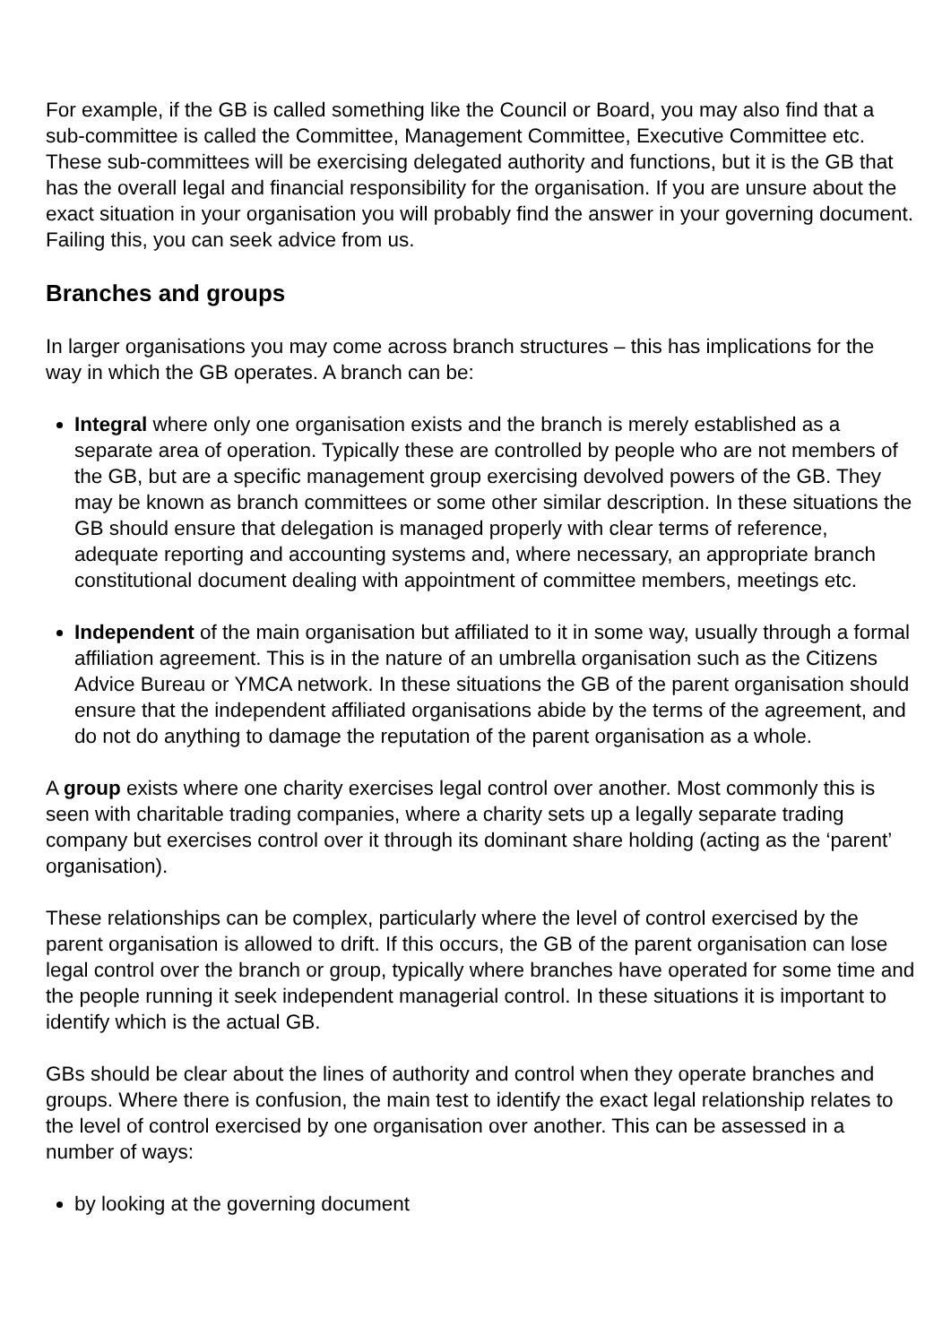For example, if the GB is called something like the Council or Board, you may also find that a sub-committee is called the Committee, Management Committee, Executive Committee etc. These sub-committees will be exercising delegated authority and functions, but it is the GB that has the overall legal and financial responsibility for the organisation. If you are unsure about the exact situation in your organisation you will probably find the answer in your governing document. Failing this, you can seek advice from us.
Branches and groups
In larger organisations you may come across branch structures – this has implications for the way in which the GB operates. A branch can be:
Integral where only one organisation exists and the branch is merely established as a separate area of operation. Typically these are controlled by people who are not members of the GB, but are a specific management group exercising devolved powers of the GB. They may be known as branch committees or some other similar description. In these situations the GB should ensure that delegation is managed properly with clear terms of reference, adequate reporting and accounting systems and, where necessary, an appropriate branch constitutional document dealing with appointment of committee members, meetings etc.
Independent of the main organisation but affiliated to it in some way, usually through a formal affiliation agreement. This is in the nature of an umbrella organisation such as the Citizens Advice Bureau or YMCA network. In these situations the GB of the parent organisation should ensure that the independent affiliated organisations abide by the terms of the agreement, and do not do anything to damage the reputation of the parent organisation as a whole.
A group exists where one charity exercises legal control over another. Most commonly this is seen with charitable trading companies, where a charity sets up a legally separate trading company but exercises control over it through its dominant share holding (acting as the ‘parent’ organisation).
These relationships can be complex, particularly where the level of control exercised by the parent organisation is allowed to drift. If this occurs, the GB of the parent organisation can lose legal control over the branch or group, typically where branches have operated for some time and the people running it seek independent managerial control. In these situations it is important to identify which is the actual GB.
GBs should be clear about the lines of authority and control when they operate branches and groups. Where there is confusion, the main test to identify the exact legal relationship relates to the level of control exercised by one organisation over another. This can be assessed in a number of ways:
by looking at the governing document